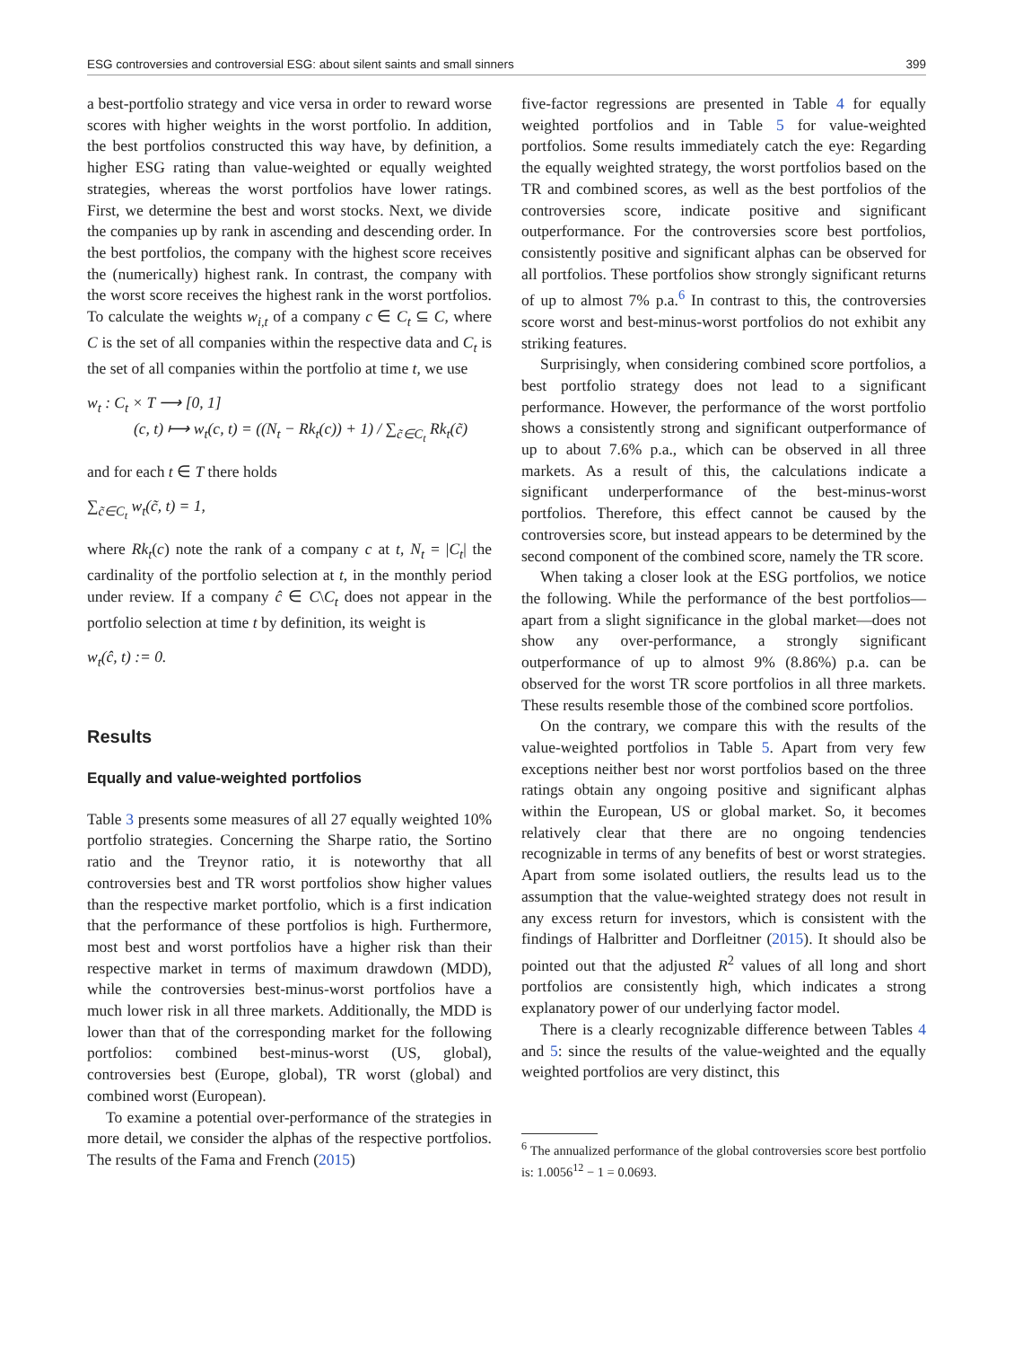ESG controversies and controversial ESG: about silent saints and small sinners 399
a best-portfolio strategy and vice versa in order to reward worse scores with higher weights in the worst portfolio. In addition, the best portfolios constructed this way have, by definition, a higher ESG rating than value-weighted or equally weighted strategies, whereas the worst portfolios have lower ratings. First, we determine the best and worst stocks. Next, we divide the companies up by rank in ascending and descending order. In the best portfolios, the company with the highest score receives the (numerically) highest rank. In contrast, the company with the worst score receives the highest rank in the worst portfolios. To calculate the weights w<sub>i,t</sub> of a company c ∈ C<sub>t</sub> ⊆ C, where C is the set of all companies within the respective data and C<sub>t</sub> is the set of all companies within the portfolio at time t, we use
w<sub>t</sub> : C<sub>t</sub> × T ⟶ [0, 1]
(c, t) ⟼ w<sub>t</sub>(c, t) = ((N<sub>t</sub> − Rk<sub>t</sub>(c)) + 1) / ∑<sub>c̃∈C<sub>t</sub></sub> Rk<sub>t</sub>(c̃)
and for each t ∈ T there holds
∑<sub>c̃∈C<sub>t</sub></sub> w<sub>t</sub>(c̃, t) = 1,
where Rk<sub>t</sub>(c) note the rank of a company c at t, N<sub>t</sub> = |C<sub>t</sub>| the cardinality of the portfolio selection at t, in the monthly period under review. If a company ĉ ∈ C\C<sub>t</sub> does not appear in the portfolio selection at time t by definition, its weight is
w<sub>t</sub>(ĉ, t) := 0.
Results
Equally and value-weighted portfolios
Table 3 presents some measures of all 27 equally weighted 10% portfolio strategies. Concerning the Sharpe ratio, the Sortino ratio and the Treynor ratio, it is noteworthy that all controversies best and TR worst portfolios show higher values than the respective market portfolio, which is a first indication that the performance of these portfolios is high. Furthermore, most best and worst portfolios have a higher risk than their respective market in terms of maximum drawdown (MDD), while the controversies best-minus-worst portfolios have a much lower risk in all three markets. Additionally, the MDD is lower than that of the corresponding market for the following portfolios: combined best-minus-worst (US, global), controversies best (Europe, global), TR worst (global) and combined worst (European).
To examine a potential over-performance of the strategies in more detail, we consider the alphas of the respective portfolios. The results of the Fama and French (2015)
five-factor regressions are presented in Table 4 for equally weighted portfolios and in Table 5 for value-weighted portfolios. Some results immediately catch the eye: Regarding the equally weighted strategy, the worst portfolios based on the TR and combined scores, as well as the best portfolios of the controversies score, indicate positive and significant outperformance. For the controversies score best portfolios, consistently positive and significant alphas can be observed for all portfolios. These portfolios show strongly significant returns of up to almost 7% p.a.<sup>6</sup> In contrast to this, the controversies score worst and best-minus-worst portfolios do not exhibit any striking features.
Surprisingly, when considering combined score portfolios, a best portfolio strategy does not lead to a significant performance. However, the performance of the worst portfolio shows a consistently strong and significant outperformance of up to about 7.6% p.a., which can be observed in all three markets. As a result of this, the calculations indicate a significant underperformance of the best-minus-worst portfolios. Therefore, this effect cannot be caused by the controversies score, but instead appears to be determined by the second component of the combined score, namely the TR score.
When taking a closer look at the ESG portfolios, we notice the following. While the performance of the best portfolios—apart from a slight significance in the global market—does not show any over-performance, a strongly significant outperformance of up to almost 9% (8.86%) p.a. can be observed for the worst TR score portfolios in all three markets. These results resemble those of the combined score portfolios.
On the contrary, we compare this with the results of the value-weighted portfolios in Table 5. Apart from very few exceptions neither best nor worst portfolios based on the three ratings obtain any ongoing positive and significant alphas within the European, US or global market. So, it becomes relatively clear that there are no ongoing tendencies recognizable in terms of any benefits of best or worst strategies. Apart from some isolated outliers, the results lead us to the assumption that the value-weighted strategy does not result in any excess return for investors, which is consistent with the findings of Halbritter and Dorfleitner (2015). It should also be pointed out that the adjusted R<sup>2</sup> values of all long and short portfolios are consistently high, which indicates a strong explanatory power of our underlying factor model.
There is a clearly recognizable difference between Tables 4 and 5: since the results of the value-weighted and the equally weighted portfolios are very distinct, this
<sup>6</sup> The annualized performance of the global controversies score best portfolio is: 1.0056<sup>12</sup> − 1 = 0.0693.